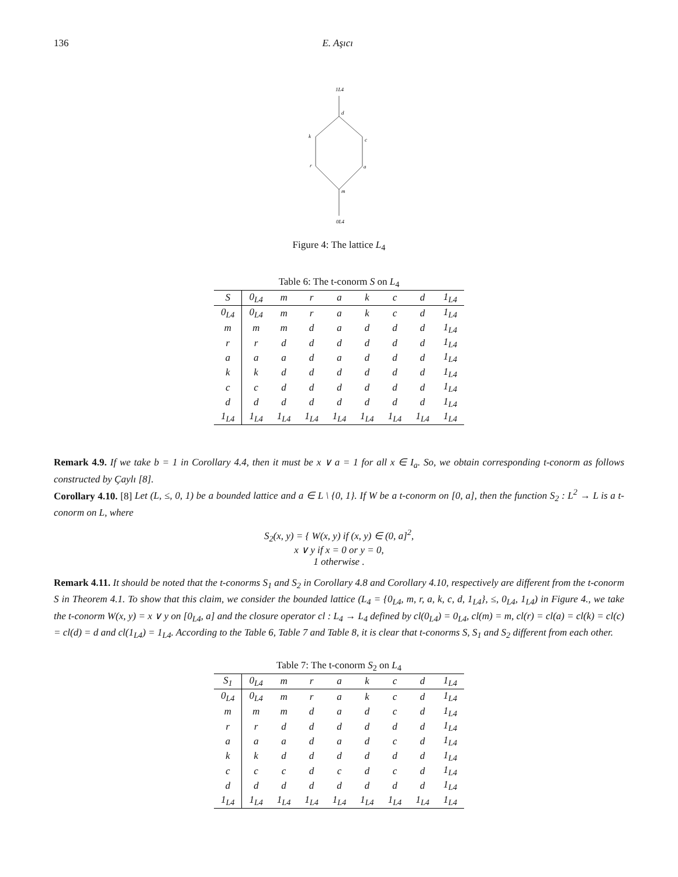136 E. Aşıcı
1L4
d
k
c
r
a
m
0L4
Figure 4: The lattice L<sub>4</sub>
Table 6: The t-conorm S on L <sub>4</sub>
| S | 0<sub>L4</sub> | m | r | a | k | c | d | 1<sub>L4</sub> |
| --- | --- | --- | --- | --- | --- | --- | --- | --- |
| 0<sub>L4</sub> | 0<sub>L4</sub> | m | r | a | k | c | d | 1<sub>L4</sub> |
| m | m | m | d | a | d | d | d | 1<sub>L4</sub> |
| r | r | d | d | d | d | d | d | 1<sub>L4</sub> |
| a | a | a | d | a | d | d | d | 1<sub>L4</sub> |
| k | k | d | d | d | d | d | d | 1<sub>L4</sub> |
| c | c | d | d | d | d | d | d | 1<sub>L4</sub> |
| d | d | d | d | d | d | d | d | 1<sub>L4</sub> |
| 1<sub>L4</sub> | 1<sub>L4</sub> | 1<sub>L4</sub> | 1<sub>L4</sub> | 1<sub>L4</sub> | 1<sub>L4</sub> | 1<sub>L4</sub> | 1<sub>L4</sub> | 1<sub>L4</sub> |
Remark 4.9. If we take b = 1 in Corollary 4.4, then it must be x ∨ a = 1 for all x ∈ I<sub>a</sub>. So, we obtain corresponding t-conorm as follows constructed by Çaylı [8].
Corollary 4.10. [8] Let (L, ≤, 0, 1) be a bounded lattice and a ∈ L \ {0, 1}. If W be a t-conorm on [0, a], then the function S<sub>2</sub> : L<sup>2</sup> → L is a t-conorm on L, where
S<sub>2</sub>(x, y) = { W(x, y) if (x, y) ∈ (0, a]<sup>2</sup>,
x ∨ y if x = 0 or y = 0,
1 otherwise .
Remark 4.11. It should be noted that the t-conorms S<sub>1</sub> and S<sub>2</sub> in Corollary 4.8 and Corollary 4.10, respectively are different from the t-conorm S in Theorem 4.1. To show that this claim, we consider the bounded lattice (L<sub>4</sub> = {0<sub>L4</sub>, m, r, a, k, c, d, 1<sub>L4</sub>}, ≤, 0<sub>L4</sub>, 1<sub>L4</sub>) in Figure 4., we take the t-conorm W(x, y) = x ∨ y on [0<sub>L4</sub>, a] and the closure operator cl : L<sub>4</sub> → L<sub>4</sub> defined by cl(0<sub>L4</sub>) = 0<sub>L4</sub>, cl(m) = m, cl(r) = cl(a) = cl(k) = cl(c) = cl(d) = d and cl(1<sub>L4</sub>) = 1<sub>L4</sub>. According to the Table 6, Table 7 and Table 8, it is clear that t-conorms S, S<sub>1</sub> and S<sub>2</sub> different from each other.
Table 7: The t-conorm S <sub>2</sub> on L <sub>4</sub>
| S<sub>1</sub> | 0<sub>L4</sub> | m | r | a | k | c | d | 1<sub>L4</sub> |
| --- | --- | --- | --- | --- | --- | --- | --- | --- |
| 0<sub>L4</sub> | 0<sub>L4</sub> | m | r | a | k | c | d | 1<sub>L4</sub> |
| m | m | m | d | a | d | c | d | 1<sub>L4</sub> |
| r | r | d | d | d | d | d | d | 1<sub>L4</sub> |
| a | a | a | d | a | d | c | d | 1<sub>L4</sub> |
| k | k | d | d | d | d | d | d | 1<sub>L4</sub> |
| c | c | c | d | c | d | c | d | 1<sub>L4</sub> |
| d | d | d | d | d | d | d | d | 1<sub>L4</sub> |
| 1<sub>L4</sub> | 1<sub>L4</sub> | 1<sub>L4</sub> | 1<sub>L4</sub> | 1<sub>L4</sub> | 1<sub>L4</sub> | 1<sub>L4</sub> | 1<sub>L4</sub> | 1<sub>L4</sub> |